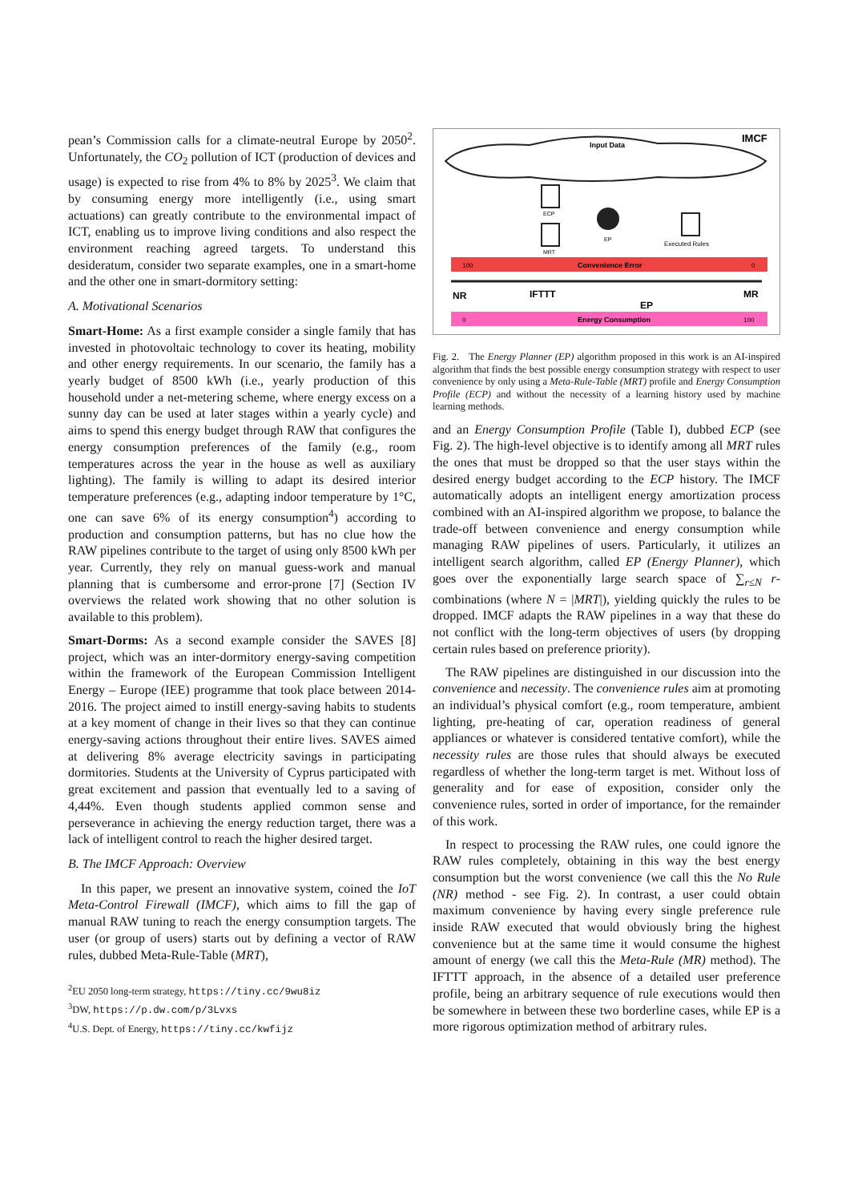pean’s Commission calls for a climate-neutral Europe by 2050<sup>2</sup>. Unfortunately, the CO<sub>2</sub> pollution of ICT (production of devices and usage) is expected to rise from 4% to 8% by 2025<sup>3</sup>. We claim that by consuming energy more intelligently (i.e., using smart actuations) can greatly contribute to the environmental impact of ICT, enabling us to improve living conditions and also respect the environment reaching agreed targets. To understand this desideratum, consider two separate examples, one in a smart-home and the other one in smart-dormitory setting:
A. Motivational Scenarios
Smart-Home: As a first example consider a single family that has invested in photovoltaic technology to cover its heating, mobility and other energy requirements. In our scenario, the family has a yearly budget of 8500 kWh (i.e., yearly production of this household under a net-metering scheme, where energy excess on a sunny day can be used at later stages within a yearly cycle) and aims to spend this energy budget through RAW that configures the energy consumption preferences of the family (e.g., room temperatures across the year in the house as well as auxiliary lighting). The family is willing to adapt its desired interior temperature preferences (e.g., adapting indoor temperature by 1°C, one can save 6% of its energy consumption<sup>4</sup>) according to production and consumption patterns, but has no clue how the RAW pipelines contribute to the target of using only 8500 kWh per year. Currently, they rely on manual guess-work and manual planning that is cumbersome and error-prone [7] (Section IV overviews the related work showing that no other solution is available to this problem).
Smart-Dorms: As a second example consider the SAVES [8] project, which was an inter-dormitory energy-saving competition within the framework of the European Commission Intelligent Energy – Europe (IEE) programme that took place between 2014-2016. The project aimed to instill energy-saving habits to students at a key moment of change in their lives so that they can continue energy-saving actions throughout their entire lives. SAVES aimed at delivering 8% average electricity savings in participating dormitories. Students at the University of Cyprus participated with great excitement and passion that eventually led to a saving of 4,44%. Even though students applied common sense and perseverance in achieving the energy reduction target, there was a lack of intelligent control to reach the higher desired target.
B. The IMCF Approach: Overview
In this paper, we present an innovative system, coined the IoT Meta-Control Firewall (IMCF), which aims to fill the gap of manual RAW tuning to reach the energy consumption targets. The user (or group of users) starts out by defining a vector of RAW rules, dubbed Meta-Rule-Table (MRT),
<sup>2</sup> EU 2050 long-term strategy, https://tiny.cc/9wu8iz
<sup>3</sup> DW, https://p.dw.com/p/3Lvxs
<sup>4</sup> U.S. Dept. of Energy, https://tiny.cc/kwfijz
IMCF
Input Data
ECP
MRT
EP
Executed Rules
Convenience Error
100
0
NR
IFTTT
EP
MR
Energy Consumption
0
100
Fig. 2. The Energy Planner (EP) algorithm proposed in this work is an AI-inspired algorithm that finds the best possible energy consumption strategy with respect to user convenience by only using a Meta-Rule-Table (MRT) profile and Energy Consumption Profile (ECP) and without the necessity of a learning history used by machine learning methods.
and an Energy Consumption Profile (Table I), dubbed ECP (see Fig. 2). The high-level objective is to identify among all MRT rules the ones that must be dropped so that the user stays within the desired energy budget according to the ECP history. The IMCF automatically adopts an intelligent energy amortization process combined with an AI-inspired algorithm we propose, to balance the trade-off between convenience and energy consumption while managing RAW pipelines of users. Particularly, it utilizes an intelligent search algorithm, called EP (Energy Planner), which goes over the exponentially large search space of ∑<sub>r≤N</sub> r-combinations (where N = |MRT|), yielding quickly the rules to be dropped. IMCF adapts the RAW pipelines in a way that these do not conflict with the long-term objectives of users (by dropping certain rules based on preference priority).
The RAW pipelines are distinguished in our discussion into the convenience and necessity. The convenience rules aim at promoting an individual’s physical comfort (e.g., room temperature, ambient lighting, pre-heating of car, operation readiness of general appliances or whatever is considered tentative comfort), while the necessity rules are those rules that should always be executed regardless of whether the long-term target is met. Without loss of generality and for ease of exposition, consider only the convenience rules, sorted in order of importance, for the remainder of this work.
In respect to processing the RAW rules, one could ignore the RAW rules completely, obtaining in this way the best energy consumption but the worst convenience (we call this the No Rule (NR) method - see Fig. 2). In contrast, a user could obtain maximum convenience by having every single preference rule inside RAW executed that would obviously bring the highest convenience but at the same time it would consume the highest amount of energy (we call this the Meta-Rule (MR) method). The IFTTT approach, in the absence of a detailed user preference profile, being an arbitrary sequence of rule executions would then be somewhere in between these two borderline cases, while EP is a more rigorous optimization method of arbitrary rules.